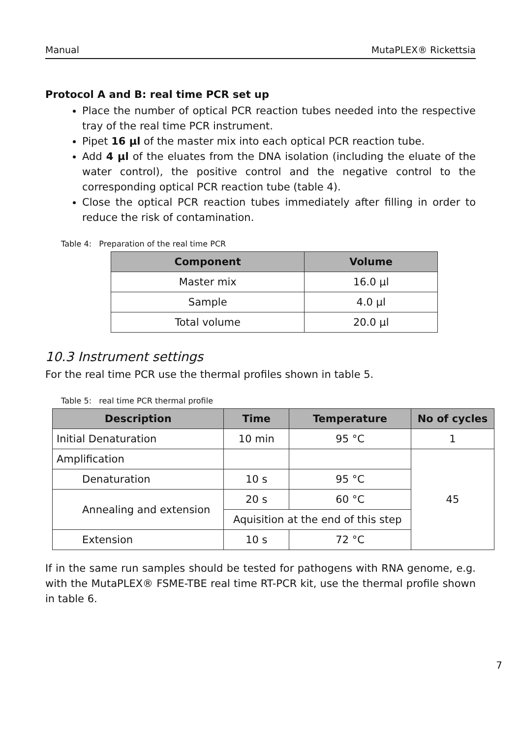Manual MutaPLEX® Rickettsia
Protocol A and B: real time PCR set up
Place the number of optical PCR reaction tubes needed into the respective tray of the real time PCR instrument.
Pipet 16 µl of the master mix into each optical PCR reaction tube.
Add 4 µl of the eluates from the DNA isolation (including the eluate of the water control), the positive control and the negative control to the corresponding optical PCR reaction tube (table 4).
Close the optical PCR reaction tubes immediately after filling in order to reduce the risk of contamination.
Table 4: Preparation of the real time PCR
| Component | Volume |
| --- | --- |
| Master mix | 16.0 µl |
| Sample | 4.0 µl |
| Total volume | 20.0 µl |
10.3 Instrument settings
For the real time PCR use the thermal profiles shown in table 5.
Table 5: real time PCR thermal profile
| Description | Time | Temperature | No of cycles |
| --- | --- | --- | --- |
| Initial Denaturation | 10 min | 95 °C | 1 |
| Amplification | | | 45 |
| Denaturation | 10 s | 95 °C | |
| Annealing and extension | 20 s | 60 °C | |
| | Aquisition at the end of this step | | |
| Extension | 10 s | 72 °C | |
If in the same run samples should be tested for pathogens with RNA genome, e.g. with the MutaPLEX® FSME-TBE real time RT-PCR kit, use the thermal profile shown in table 6.
7